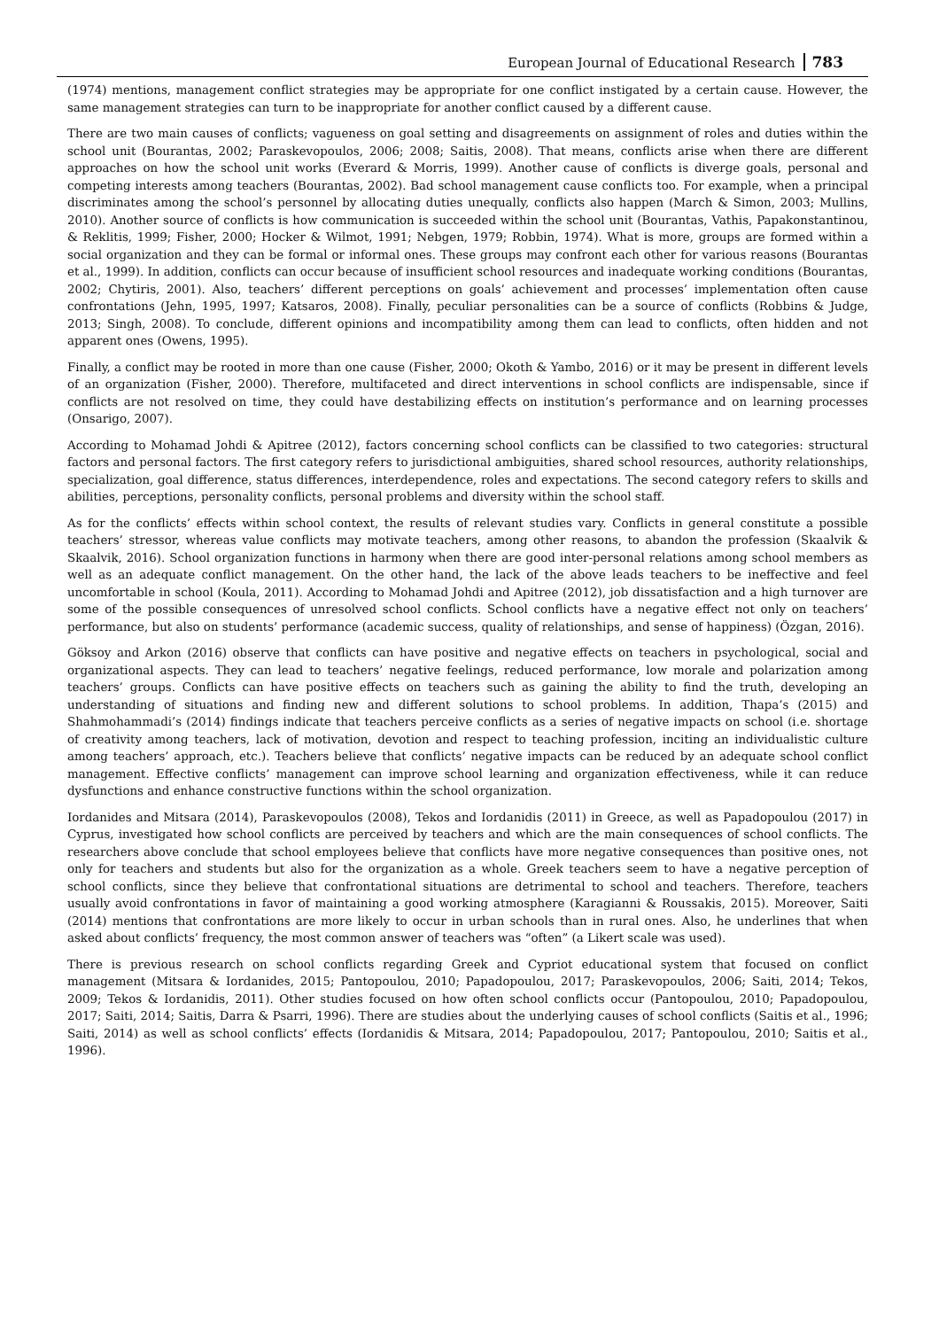European Journal of Educational Research 783
(1974) mentions, management conflict strategies may be appropriate for one conflict instigated by a certain cause. However, the same management strategies can turn to be inappropriate for another conflict caused by a different cause.
There are two main causes of conflicts; vagueness on goal setting and disagreements on assignment of roles and duties within the school unit (Bourantas, 2002; Paraskevopoulos, 2006; 2008; Saitis, 2008). That means, conflicts arise when there are different approaches on how the school unit works (Everard & Morris, 1999). Another cause of conflicts is diverge goals, personal and competing interests among teachers (Bourantas, 2002). Bad school management cause conflicts too. For example, when a principal discriminates among the school’s personnel by allocating duties unequally, conflicts also happen (March & Simon, 2003; Mullins, 2010). Another source of conflicts is how communication is succeeded within the school unit (Bourantas, Vathis, Papakonstantinou, & Reklitis, 1999; Fisher, 2000; Hocker & Wilmot, 1991; Nebgen, 1979; Robbin, 1974). What is more, groups are formed within a social organization and they can be formal or informal ones. These groups may confront each other for various reasons (Bourantas et al., 1999). In addition, conflicts can occur because of insufficient school resources and inadequate working conditions (Bourantas, 2002; Chytiris, 2001). Also, teachers’ different perceptions on goals’ achievement and processes’ implementation often cause confrontations (Jehn, 1995, 1997; Katsaros, 2008). Finally, peculiar personalities can be a source of conflicts (Robbins & Judge, 2013; Singh, 2008). To conclude, different opinions and incompatibility among them can lead to conflicts, often hidden and not apparent ones (Owens, 1995).
Finally, a conflict may be rooted in more than one cause (Fisher, 2000; Okoth & Yambo, 2016) or it may be present in different levels of an organization (Fisher, 2000). Therefore, multifaceted and direct interventions in school conflicts are indispensable, since if conflicts are not resolved on time, they could have destabilizing effects on institution’s performance and on learning processes (Onsarigo, 2007).
According to Mohamad Johdi & Apitree (2012), factors concerning school conflicts can be classified to two categories: structural factors and personal factors. The first category refers to jurisdictional ambiguities, shared school resources, authority relationships, specialization, goal difference, status differences, interdependence, roles and expectations. The second category refers to skills and abilities, perceptions, personality conflicts, personal problems and diversity within the school staff.
As for the conflicts’ effects within school context, the results of relevant studies vary. Conflicts in general constitute a possible teachers’ stressor, whereas value conflicts may motivate teachers, among other reasons, to abandon the profession (Skaalvik & Skaalvik, 2016). School organization functions in harmony when there are good inter-personal relations among school members as well as an adequate conflict management. On the other hand, the lack of the above leads teachers to be ineffective and feel uncomfortable in school (Koula, 2011). According to Mohamad Johdi and Apitree (2012), job dissatisfaction and a high turnover are some of the possible consequences of unresolved school conflicts. School conflicts have a negative effect not only on teachers’ performance, but also on students’ performance (academic success, quality of relationships, and sense of happiness) (Özgan, 2016).
Göksoy and Arkon (2016) observe that conflicts can have positive and negative effects on teachers in psychological, social and organizational aspects. They can lead to teachers’ negative feelings, reduced performance, low morale and polarization among teachers’ groups. Conflicts can have positive effects on teachers such as gaining the ability to find the truth, developing an understanding of situations and finding new and different solutions to school problems. In addition, Thapa’s (2015) and Shahmohammadi’s (2014) findings indicate that teachers perceive conflicts as a series of negative impacts on school (i.e. shortage of creativity among teachers, lack of motivation, devotion and respect to teaching profession, inciting an individualistic culture among teachers’ approach, etc.). Teachers believe that conflicts’ negative impacts can be reduced by an adequate school conflict management. Effective conflicts’ management can improve school learning and organization effectiveness, while it can reduce dysfunctions and enhance constructive functions within the school organization.
Iordanides and Mitsara (2014), Paraskevopoulos (2008), Tekos and Iordanidis (2011) in Greece, as well as Papadopoulou (2017) in Cyprus, investigated how school conflicts are perceived by teachers and which are the main consequences of school conflicts. The researchers above conclude that school employees believe that conflicts have more negative consequences than positive ones, not only for teachers and students but also for the organization as a whole. Greek teachers seem to have a negative perception of school conflicts, since they believe that confrontational situations are detrimental to school and teachers. Therefore, teachers usually avoid confrontations in favor of maintaining a good working atmosphere (Karagianni & Roussakis, 2015). Moreover, Saiti (2014) mentions that confrontations are more likely to occur in urban schools than in rural ones. Also, he underlines that when asked about conflicts’ frequency, the most common answer of teachers was “often” (a Likert scale was used).
There is previous research on school conflicts regarding Greek and Cypriot educational system that focused on conflict management (Mitsara & Iordanides, 2015; Pantopoulou, 2010; Papadopoulou, 2017; Paraskevopoulos, 2006; Saiti, 2014; Tekos, 2009; Tekos & Iordanidis, 2011). Other studies focused on how often school conflicts occur (Pantopoulou, 2010; Papadopoulou, 2017; Saiti, 2014; Saitis, Darra & Psarri, 1996). There are studies about the underlying causes of school conflicts (Saitis et al., 1996; Saiti, 2014) as well as school conflicts’ effects (Iordanidis & Mitsara, 2014; Papadopoulou, 2017; Pantopoulou, 2010; Saitis et al., 1996).